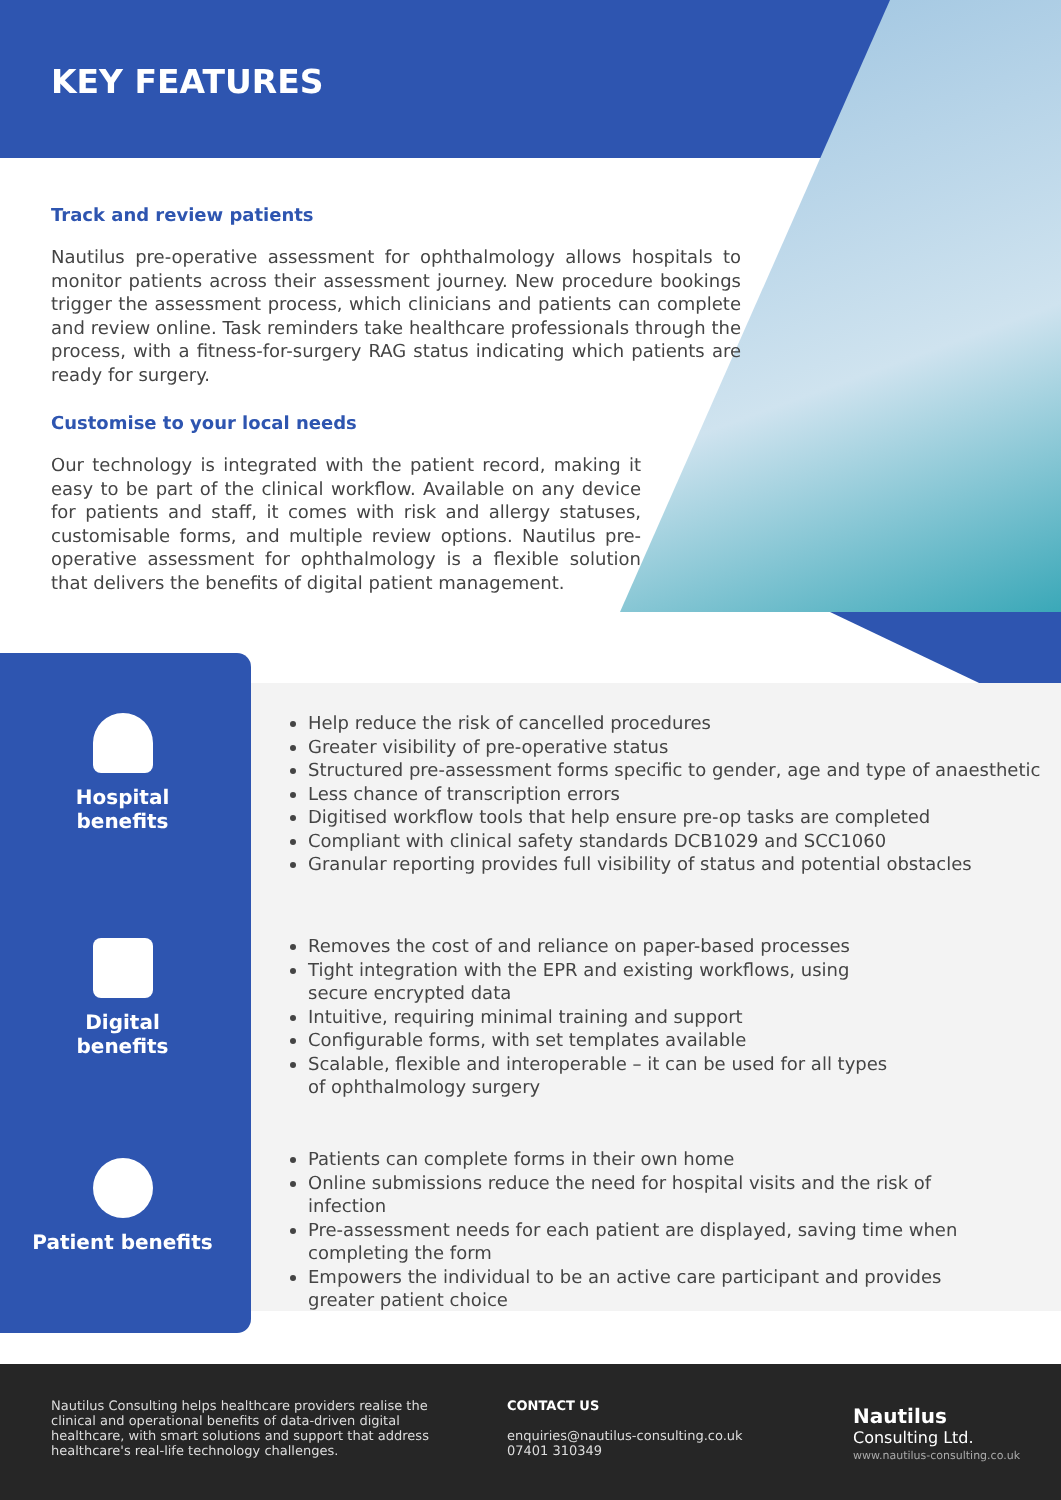KEY FEATURES
Track and review patients
Nautilus pre-operative assessment for ophthalmology allows hospitals to monitor patients across their assessment journey. New procedure bookings trigger the assessment process, which clinicians and patients can complete and review online. Task reminders take healthcare professionals through the process, with a fitness-for-surgery RAG status indicating which patients are ready for surgery.
Customise to your local needs
Our technology is integrated with the patient record, making it easy to be part of the clinical workflow. Available on any device for patients and staff, it comes with risk and allergy statuses, customisable forms, and multiple review options. Nautilus pre-operative assessment for ophthalmology is a flexible solution that delivers the benefits of digital patient management.
Hospital
benefits
Digital
benefits
Patient benefits
Help reduce the risk of cancelled procedures
Greater visibility of pre-operative status
Structured pre-assessment forms specific to gender, age and type of anaesthetic
Less chance of transcription errors
Digitised workflow tools that help ensure pre-op tasks are completed
Compliant with clinical safety standards DCB1029 and SCC1060
Granular reporting provides full visibility of status and potential obstacles
Removes the cost of and reliance on paper-based processes
Tight integration with the EPR and existing workflows, using secure encrypted data
Intuitive, requiring minimal training and support
Configurable forms, with set templates available
Scalable, flexible and interoperable – it can be used for all types of ophthalmology surgery
Patients can complete forms in their own home
Online submissions reduce the need for hospital visits and the risk of infection
Pre-assessment needs for each patient are displayed, saving time when completing the form
Empowers the individual to be an active care participant and provides greater patient choice
Nautilus Consulting helps healthcare providers realise the clinical and operational benefits of data-driven digital healthcare, with smart solutions and support that address healthcare's real-life technology challenges.
CONTACT US
enquiries@nautilus-consulting.co.uk
07401 310349
Nautilus
Consulting Ltd.
www.nautilus-consulting.co.uk